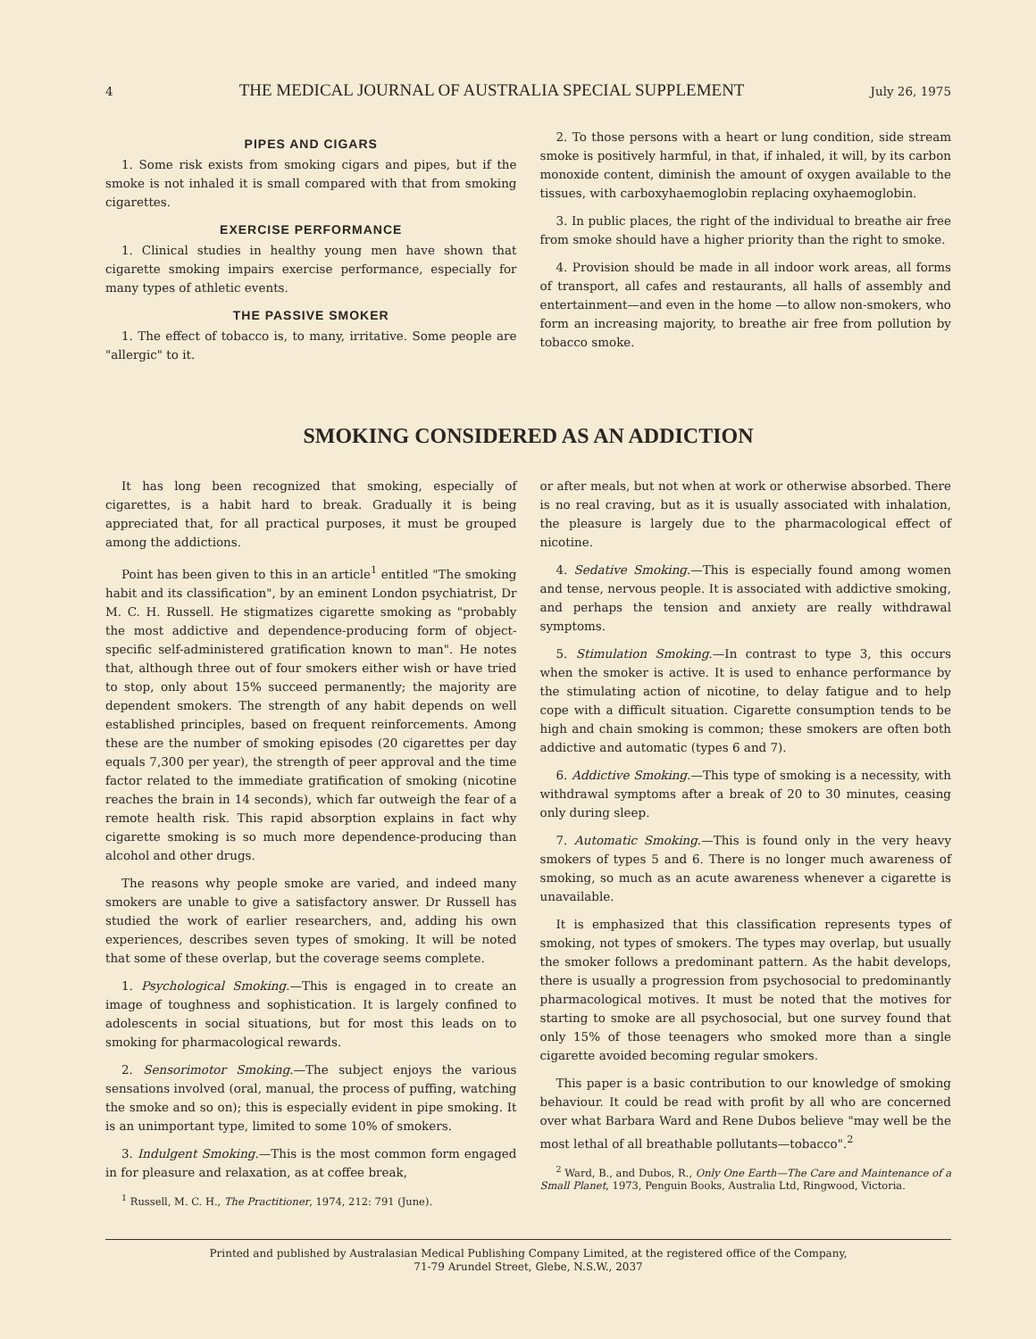4 THE MEDICAL JOURNAL OF AUSTRALIA SPECIAL SUPPLEMENT July 26, 1975
PIPES AND CIGARS
1. Some risk exists from smoking cigars and pipes, but if the smoke is not inhaled it is small compared with that from smoking cigarettes.
EXERCISE PERFORMANCE
1. Clinical studies in healthy young men have shown that cigarette smoking impairs exercise performance, especially for many types of athletic events.
THE PASSIVE SMOKER
1. The effect of tobacco is, to many, irritative. Some people are "allergic" to it.
2. To those persons with a heart or lung condition, side stream smoke is positively harmful, in that, if inhaled, it will, by its carbon monoxide content, diminish the amount of oxygen available to the tissues, with carboxyhaemoglobin replacing oxyhaemoglobin.
3. In public places, the right of the individual to breathe air free from smoke should have a higher priority than the right to smoke.
4. Provision should be made in all indoor work areas, all forms of transport, all cafes and restaurants, all halls of assembly and entertainment—and even in the home —to allow non-smokers, who form an increasing majority, to breathe air free from pollution by tobacco smoke.
SMOKING CONSIDERED AS AN ADDICTION
It has long been recognized that smoking, especially of cigarettes, is a habit hard to break. Gradually it is being appreciated that, for all practical purposes, it must be grouped among the addictions.
Point has been given to this in an article<sup>1</sup> entitled "The smoking habit and its classification", by an eminent London psychiatrist, Dr M. C. H. Russell. He stigmatizes cigarette smoking as "probably the most addictive and dependence-producing form of object-specific self-administered gratification known to man". He notes that, although three out of four smokers either wish or have tried to stop, only about 15% succeed permanently; the majority are dependent smokers. The strength of any habit depends on well established principles, based on frequent reinforcements. Among these are the number of smoking episodes (20 cigarettes per day equals 7,300 per year), the strength of peer approval and the time factor related to the immediate gratification of smoking (nicotine reaches the brain in 14 seconds), which far outweigh the fear of a remote health risk. This rapid absorption explains in fact why cigarette smoking is so much more dependence-producing than alcohol and other drugs.
The reasons why people smoke are varied, and indeed many smokers are unable to give a satisfactory answer. Dr Russell has studied the work of earlier researchers, and, adding his own experiences, describes seven types of smoking. It will be noted that some of these overlap, but the coverage seems complete.
1. Psychological Smoking.—This is engaged in to create an image of toughness and sophistication. It is largely confined to adolescents in social situations, but for most this leads on to smoking for pharmacological rewards.
2. Sensorimotor Smoking.—The subject enjoys the various sensations involved (oral, manual, the process of puffing, watching the smoke and so on); this is especially evident in pipe smoking. It is an unimportant type, limited to some 10% of smokers.
3. Indulgent Smoking.—This is the most common form engaged in for pleasure and relaxation, as at coffee break,
<sup>1</sup> Russell, M. C. H., The Practitioner, 1974, 212: 791 (June).
or after meals, but not when at work or otherwise absorbed. There is no real craving, but as it is usually associated with inhalation, the pleasure is largely due to the pharmacological effect of nicotine.
4. Sedative Smoking.—This is especially found among women and tense, nervous people. It is associated with addictive smoking, and perhaps the tension and anxiety are really withdrawal symptoms.
5. Stimulation Smoking.—In contrast to type 3, this occurs when the smoker is active. It is used to enhance performance by the stimulating action of nicotine, to delay fatigue and to help cope with a difficult situation. Cigarette consumption tends to be high and chain smoking is common; these smokers are often both addictive and automatic (types 6 and 7).
6. Addictive Smoking.—This type of smoking is a necessity, with withdrawal symptoms after a break of 20 to 30 minutes, ceasing only during sleep.
7. Automatic Smoking.—This is found only in the very heavy smokers of types 5 and 6. There is no longer much awareness of smoking, so much as an acute awareness whenever a cigarette is unavailable.
It is emphasized that this classification represents types of smoking, not types of smokers. The types may overlap, but usually the smoker follows a predominant pattern. As the habit develops, there is usually a progression from psychosocial to predominantly pharmacological motives. It must be noted that the motives for starting to smoke are all psychosocial, but one survey found that only 15% of those teenagers who smoked more than a single cigarette avoided becoming regular smokers.
This paper is a basic contribution to our knowledge of smoking behaviour. It could be read with profit by all who are concerned over what Barbara Ward and Rene Dubos believe "may well be the most lethal of all breathable pollutants—tobacco".<sup>2</sup>
<sup>2</sup> Ward, B., and Dubos, R., Only One Earth—The Care and Maintenance of a Small Planet, 1973, Penguin Books, Australia Ltd, Ringwood, Victoria.
Printed and published by Australasian Medical Publishing Company Limited, at the registered office of the Company,
71-79 Arundel Street, Glebe, N.S.W., 2037